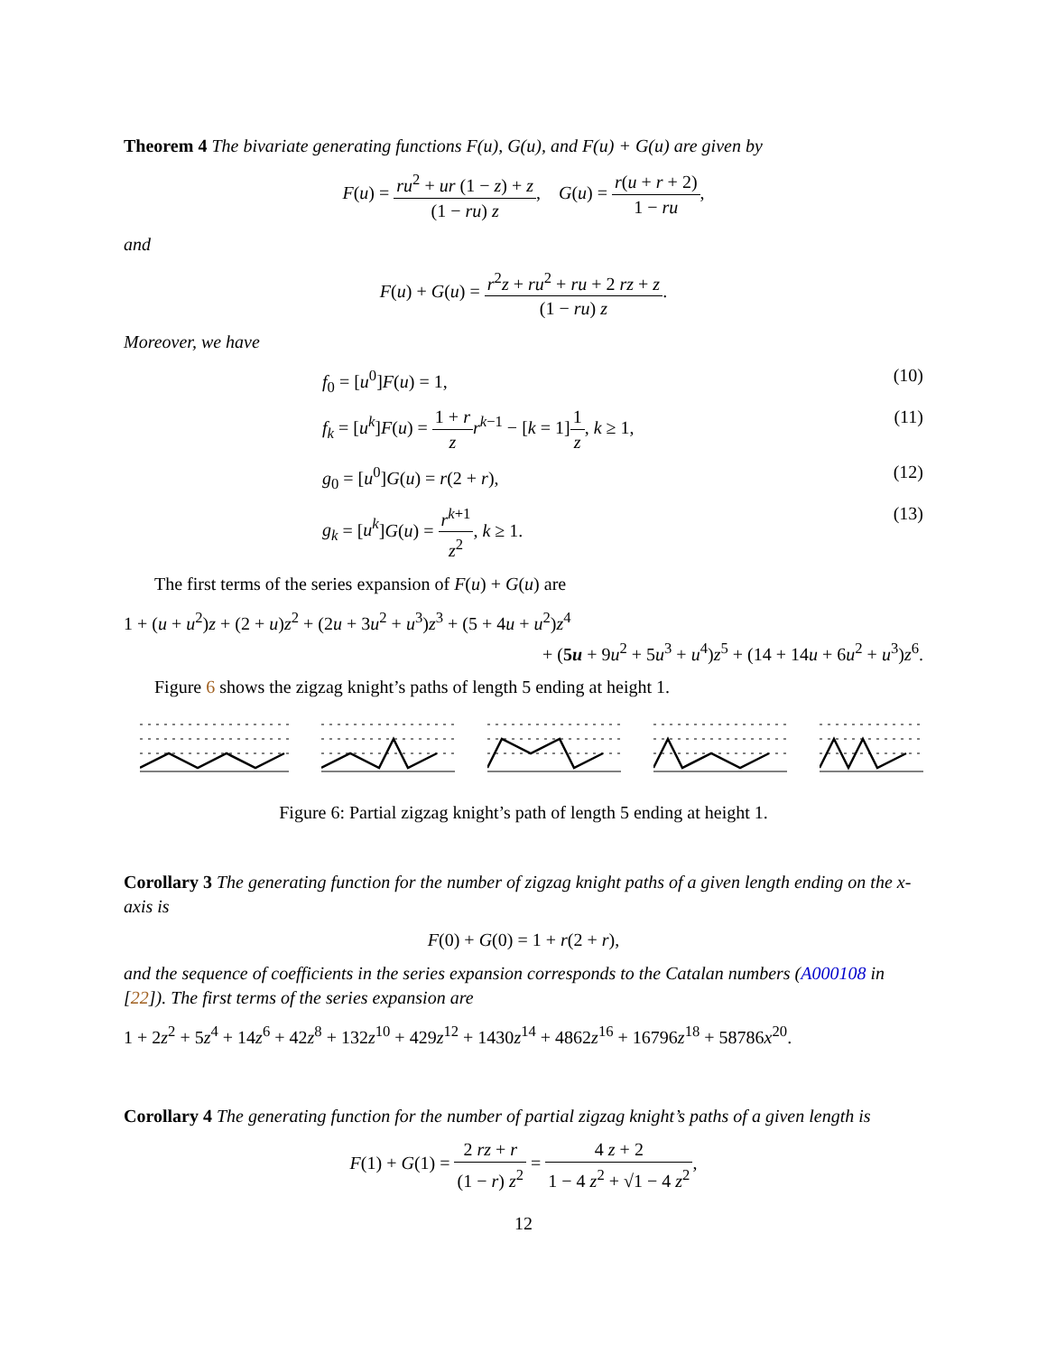Theorem 4 The bivariate generating functions F(u), G(u), and F(u) + G(u) are given by
F(u) = ru<sup>2</sup> + ur (1 − z) + z (1 − ru) z, G(u) = r(u + r + 2) 1 − ru,
and
F(u) + G(u) = r<sup>2</sup>z + ru<sup>2</sup> + ru + 2 rz + z (1 − ru) z.
Moreover, we have
f<sub>0</sub> = [u<sup>0</sup>]F(u) = 1, (10)
f<sub>k</sub> = [u<sup>k</sup>]F(u) = 1 + r z r<sup>k−1</sup> − [k = 1]1 z, k ≥ 1, (11)
g<sub>0</sub> = [u<sup>0</sup>]G(u) = r(2 + r), (12)
g<sub>k</sub> = [u<sup>k</sup>]G(u) = r<sup>k+1</sup> z<sup>2</sup>, k ≥ 1. (13)
The first terms of the series expansion of F(u) + G(u) are
1 + (u + u<sup>2</sup>)z + (2 + u)z<sup>2</sup> + (2u + 3u<sup>2</sup> + u<sup>3</sup>)z<sup>3</sup> + (5 + 4u + u<sup>2</sup>)z<sup>4</sup>
+ (5u + 9u<sup>2</sup> + 5u<sup>3</sup> + u<sup>4</sup>)z<sup>5</sup> + (14 + 14u + 6u<sup>2</sup> + u<sup>3</sup>)z<sup>6</sup>.
Figure 6 shows the zigzag knight’s paths of length 5 ending at height 1.
Figure 6: Partial zigzag knight’s path of length 5 ending at height 1.
Corollary 3 The generating function for the number of zigzag knight paths of a given length ending on the x-axis is
F(0) + G(0) = 1 + r(2 + r),
and the sequence of coefficients in the series expansion corresponds to the Catalan numbers (A000108 in [22]). The first terms of the series expansion are
1 + 2z<sup>2</sup> + 5z<sup>4</sup> + 14z<sup>6</sup> + 42z<sup>8</sup> + 132z<sup>10</sup> + 429z<sup>12</sup> + 1430z<sup>14</sup> + 4862z<sup>16</sup> + 16796z<sup>18</sup> + 58786x<sup>20</sup>.
Corollary 4 The generating function for the number of partial zigzag knight’s paths of a given length is
F(1) + G(1) = 2 rz + r (1 − r) z<sup>2</sup> = 4 z + 2 1 − 4 z<sup>2</sup> + √1 − 4 z<sup>2</sup>,
12